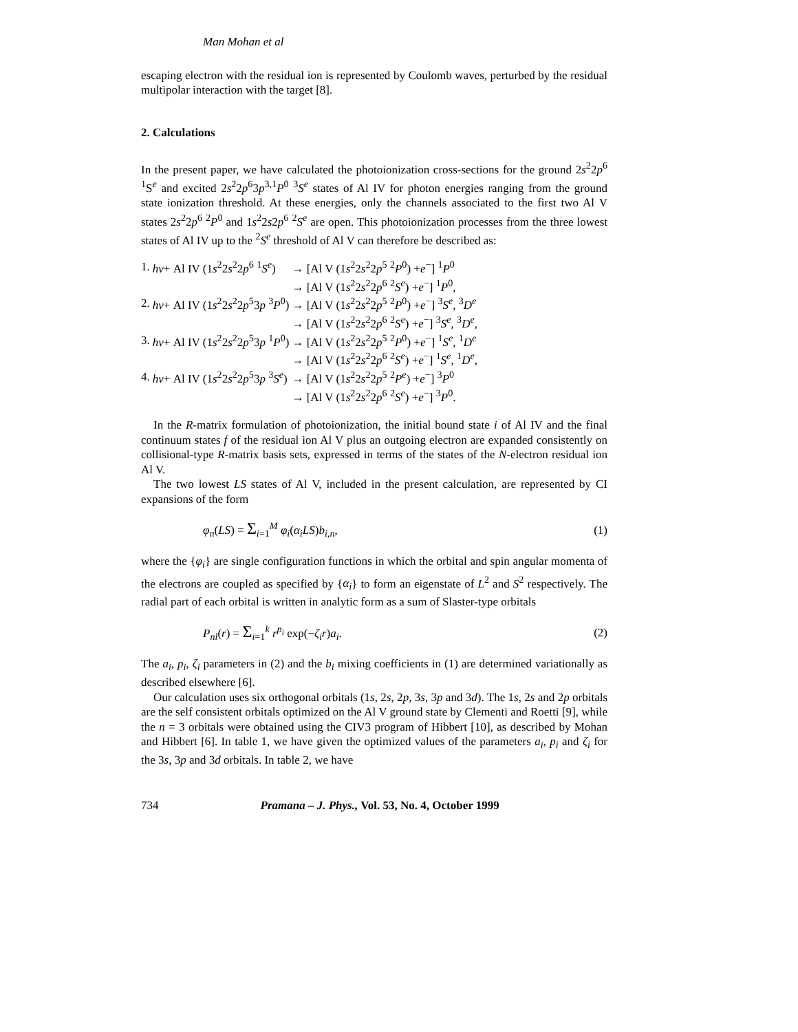Man Mohan et al
escaping electron with the residual ion is represented by Coulomb waves, perturbed by the residual multipolar interaction with the target [8].
2. Calculations
In the present paper, we have calculated the photoionization cross-sections for the ground 2s<sup>2</sup>2p<sup>6</sup> <sup>1</sup>S<sup>e</sup> and excited 2s<sup>2</sup>2p<sup>6</sup>3p<sup>3,1</sup>P<sup>0</sup> <sup>3</sup>S<sup>e</sup> states of Al IV for photon energies ranging from the ground state ionization threshold. At these energies, only the channels associated to the first two Al V states 2s<sup>2</sup>2p<sup>6</sup> <sup>2</sup>P<sup>0</sup> and 1s<sup>2</sup>2s2p<sup>6</sup> <sup>2</sup>S<sup>e</sup> are open. This photoionization processes from the three lowest states of Al IV up to the <sup>2</sup>S<sup>e</sup> threshold of Al V can therefore be described as:
| 1. | hν + Al IV (1 s<sup>2</sup>2 s<sup>2</sup>2 p<sup>6</sup> <sup>1</sup> S<sup>e</sup>) | → [Al V (1 s<sup>2</sup>2 s<sup>2</sup>2 p<sup>5</sup> <sup>2</sup> P<sup>0</sup>) + e<sup>−</sup>] <sup>1</sup> P<sup>0</sup> |
| | | → [Al V (1 s<sup>2</sup>2 s<sup>2</sup>2 p<sup>6</sup> <sup>2</sup> S<sup>e</sup>) + e<sup>−</sup>] <sup>1</sup> P<sup>0</sup>, |
| 2. | hν + Al IV (1 s<sup>2</sup>2 s<sup>2</sup>2 p<sup>5</sup>3 p <sup>3</sup> P<sup>0</sup>) | → [Al V (1 s<sup>2</sup>2 s<sup>2</sup>2 p<sup>5</sup> <sup>2</sup> P<sup>0</sup>) + e<sup>−</sup>] <sup>3</sup> S<sup>e</sup>, <sup>3</sup> D<sup>e</sup> |
| | | → [Al V (1 s<sup>2</sup>2 s<sup>2</sup>2 p<sup>6</sup> <sup>2</sup> S<sup>e</sup>) + e<sup>−</sup>] <sup>3</sup> S<sup>e</sup>, <sup>3</sup> D<sup>e</sup>, |
| 3. | hν + Al IV (1 s<sup>2</sup>2 s<sup>2</sup>2 p<sup>5</sup>3 p <sup>1</sup> P<sup>0</sup>) | → [Al V (1 s<sup>2</sup>2 s<sup>2</sup>2 p<sup>5</sup> <sup>2</sup> P<sup>0</sup>) + e<sup>−</sup>] <sup>1</sup> S<sup>e</sup>, <sup>1</sup> D<sup>e</sup> |
| | | → [Al V (1 s<sup>2</sup>2 s<sup>2</sup>2 p<sup>6</sup> <sup>2</sup> S<sup>e</sup>) + e<sup>−</sup>] <sup>1</sup> S<sup>e</sup>, <sup>1</sup> D<sup>e</sup>, |
| 4. | hν + Al IV (1 s<sup>2</sup>2 s<sup>2</sup>2 p<sup>5</sup>3 p <sup>3</sup> S<sup>e</sup>) | → [Al V (1 s<sup>2</sup>2 s<sup>2</sup>2 p<sup>5</sup> <sup>2</sup> P<sup>e</sup>) + e<sup>−</sup>] <sup>3</sup> P<sup>0</sup> |
| | | → [Al V (1 s<sup>2</sup>2 s<sup>2</sup>2 p<sup>6</sup> <sup>2</sup> S<sup>e</sup>) + e<sup>−</sup>] <sup>3</sup> P<sup>0</sup>. |
In the R-matrix formulation of photoionization, the initial bound state i of Al IV and the final continuum states f of the residual ion Al V plus an outgoing electron are expanded consistently on collisional-type R-matrix basis sets, expressed in terms of the states of the N-electron residual ion Al V.
The two lowest LS states of Al V, included in the present calculation, are represented by CI expansions of the form
φ<sub>n</sub>(LS) = Σ<sub>i=1</sub><sup>M</sup> φ<sub>i</sub>(α<sub>i</sub>LS)b<sub>i,n</sub>, (1)
where the {φ<sub>i</sub>} are single configuration functions in which the orbital and spin angular momenta of the electrons are coupled as specified by {α<sub>i</sub>} to form an eigenstate of L<sup>2</sup> and S<sup>2</sup> respectively. The radial part of each orbital is written in analytic form as a sum of Slaster-type orbitals
P<sub>nl</sub>(r) = Σ<sub>i=1</sub><sup>k</sup> r<sup>p<sub>i</sub></sup> exp(−ζ<sub>i</sub>r)a<sub>i</sub>. (2)
The a<sub>i</sub>, p<sub>i</sub>, ζ<sub>i</sub> parameters in (2) and the b<sub>i</sub> mixing coefficients in (1) are determined variationally as described elsewhere [6].
Our calculation uses six orthogonal orbitals (1s, 2s, 2p, 3s, 3p and 3d). The 1s, 2s and 2p orbitals are the self consistent orbitals optimized on the Al V ground state by Clementi and Roetti [9], while the n = 3 orbitals were obtained using the CIV3 program of Hibbert [10], as described by Mohan and Hibbert [6]. In table 1, we have given the optimized values of the parameters a<sub>i</sub>, p<sub>i</sub> and ζ<sub>i</sub> for the 3s, 3p and 3d orbitals. In table 2, we have
734 Pramana – J. Phys., Vol. 53, No. 4, October 1999